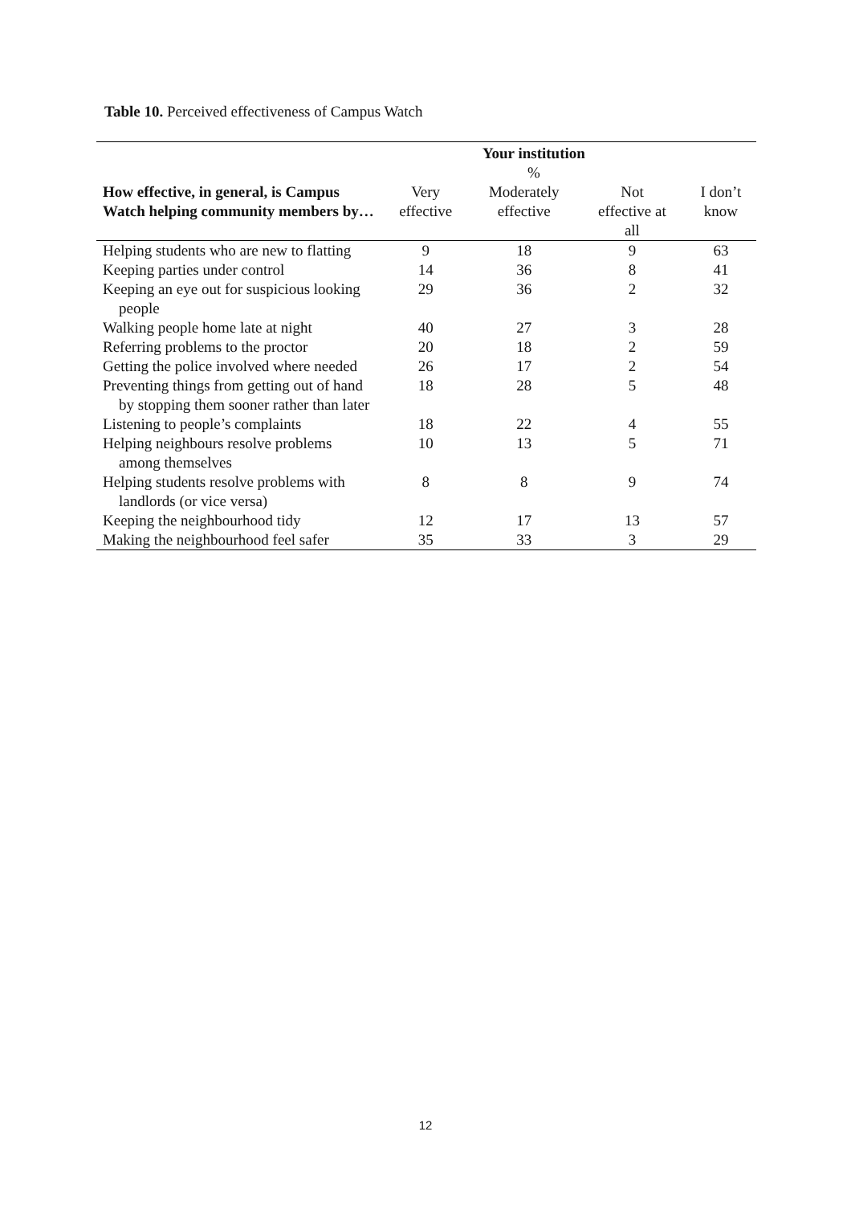Table 10. Perceived effectiveness of Campus Watch
| | Your institution % | | | |
| --- | --- | --- | --- | --- |
| How effective, in general, is Campus Watch helping community members by… | Very effective | Moderately effective | Not effective at all | I don’t know |
| Helping students who are new to flatting | 9 | 18 | 9 | 63 |
| Keeping parties under control | 14 | 36 | 8 | 41 |
| Keeping an eye out for suspicious looking people | 29 | 36 | 2 | 32 |
| Walking people home late at night | 40 | 27 | 3 | 28 |
| Referring problems to the proctor | 20 | 18 | 2 | 59 |
| Getting the police involved where needed | 26 | 17 | 2 | 54 |
| Preventing things from getting out of hand by stopping them sooner rather than later | 18 | 28 | 5 | 48 |
| Listening to people’s complaints | 18 | 22 | 4 | 55 |
| Helping neighbours resolve problems among themselves | 10 | 13 | 5 | 71 |
| Helping students resolve problems with landlords (or vice versa) | 8 | 8 | 9 | 74 |
| Keeping the neighbourhood tidy | 12 | 17 | 13 | 57 |
| Making the neighbourhood feel safer | 35 | 33 | 3 | 29 |
12